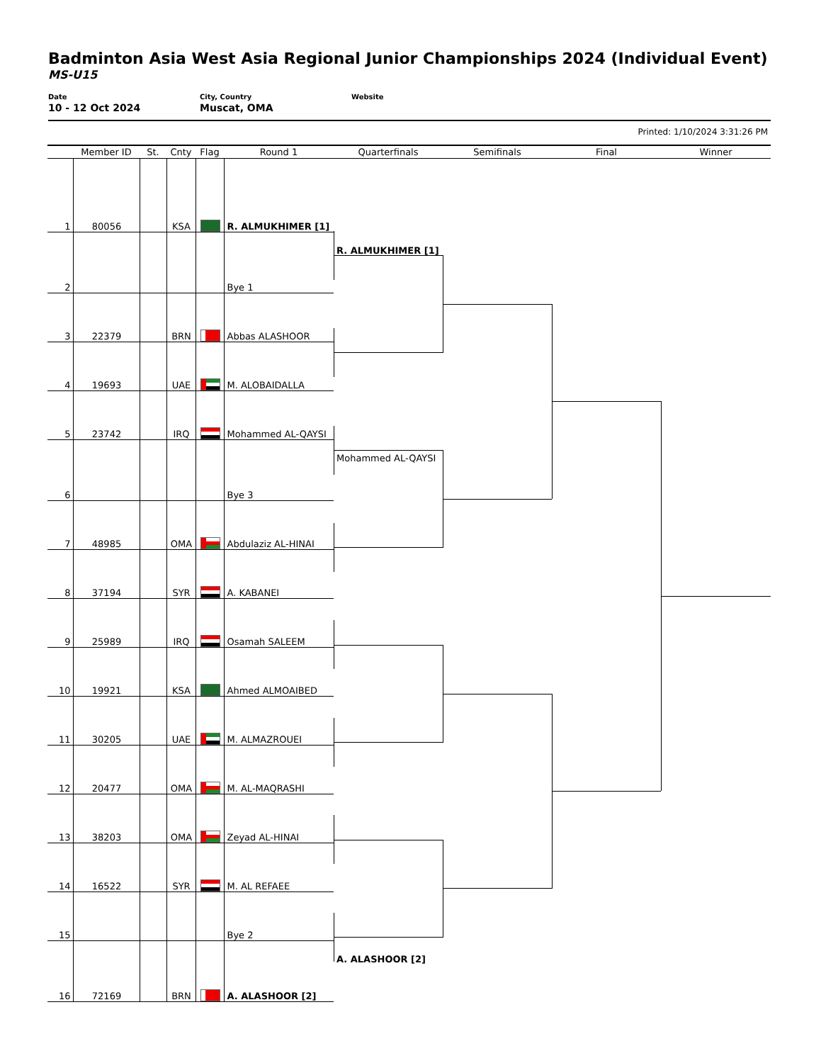Badminton Asia West Asia Regional Junior Championships 2024 (Individual Event)
MS-U15
Date
10 - 12 Oct 2024
City, Country
Muscat, OMA
Website
Printed: 1/10/2024 3:31:26 PM
| | Member ID | St. | Cnty | Flag | Round 1 | Quarterfinals | Semifinals | Final | Winner |
| --- | --- | --- | --- | --- | --- | --- | --- | --- | --- |
| 1 | 80056 | | KSA | | R. ALMUKHIMER [1] | | | | |
| 2 | | | | | Bye 1 | R. ALMUKHIMER [1] | | | |
| 3 | 22379 | | BRN | | Abbas ALASHOOR | | | | |
| 4 | 19693 | | UAE | | M. ALOBAIDALLA | | | | |
| 5 | 23742 | | IRQ | | Mohammed AL-QAYSI | | | | |
| 6 | | | | | Bye 3 | Mohammed AL-QAYSI | | | |
| 7 | 48985 | | OMA | | Abdulaziz AL-HINAI | | | | |
| 8 | 37194 | | SYR | | A. KABANEI | | | | |
| 9 | 25989 | | IRQ | | Osamah SALEEM | | | | |
| 10 | 19921 | | KSA | | Ahmed ALMOAIBED | | | | |
| 11 | 30205 | | UAE | | M. ALMAZROUEI | | | | |
| 12 | 20477 | | OMA | | M. AL-MAQRASHI | | | | |
| 13 | 38203 | | OMA | | Zeyad AL-HINAI | | | | |
| 14 | 16522 | | SYR | | M. AL REFAEE | | | | |
| 15 | | | | | Bye 2 | | | | |
| 16 | 72169 | | BRN | | A. ALASHOOR [2] | A. ALASHOOR [2] | | | |